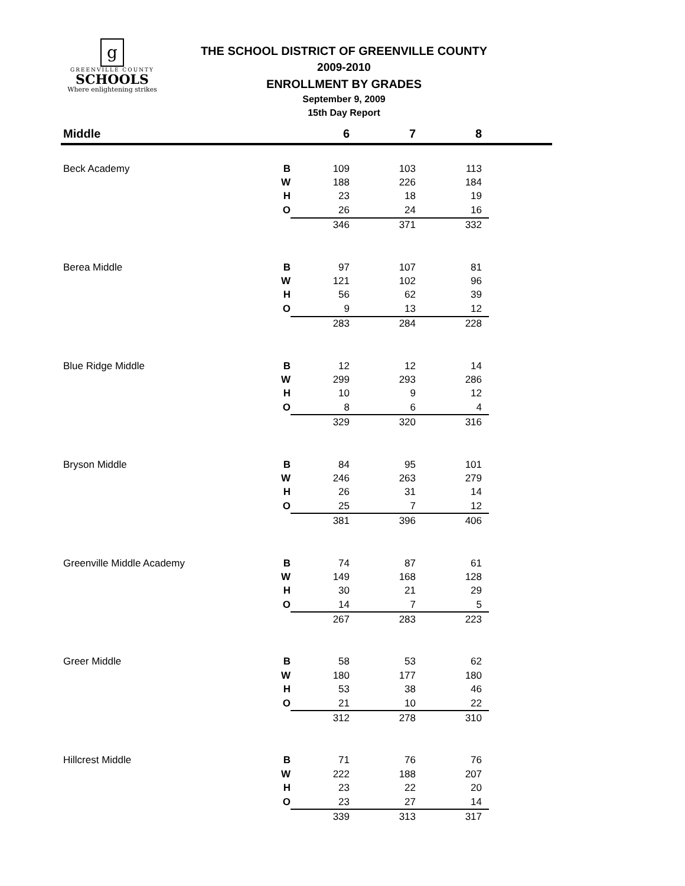g
GREENVILLE COUNTY
SCHOOLS
Where enlightening strikes
THE SCHOOL DISTRICT OF GREENVILLE COUNTY
2009-2010
ENROLLMENT BY GRADES
September 9, 2009
15th Day Report
| Middle | | 6 | 7 | 8 | |
| --- | --- | --- | --- | --- | --- |
| Beck Academy | B | 109 | 103 | 113 | |
| | W | 188 | 226 | 184 | |
| | H | 23 | 18 | 19 | |
| | O | 26 | 24 | 16 | |
| | | 346 | 371 | 332 | |
| Berea Middle | B | 97 | 107 | 81 | |
| | W | 121 | 102 | 96 | |
| | H | 56 | 62 | 39 | |
| | O | 9 | 13 | 12 | |
| | | 283 | 284 | 228 | |
| Blue Ridge Middle | B | 12 | 12 | 14 | |
| | W | 299 | 293 | 286 | |
| | H | 10 | 9 | 12 | |
| | O | 8 | 6 | 4 | |
| | | 329 | 320 | 316 | |
| Bryson Middle | B | 84 | 95 | 101 | |
| | W | 246 | 263 | 279 | |
| | H | 26 | 31 | 14 | |
| | O | 25 | 7 | 12 | |
| | | 381 | 396 | 406 | |
| Greenville Middle Academy | B | 74 | 87 | 61 | |
| | W | 149 | 168 | 128 | |
| | H | 30 | 21 | 29 | |
| | O | 14 | 7 | 5 | |
| | | 267 | 283 | 223 | |
| Greer Middle | B | 58 | 53 | 62 | |
| | W | 180 | 177 | 180 | |
| | H | 53 | 38 | 46 | |
| | O | 21 | 10 | 22 | |
| | | 312 | 278 | 310 | |
| Hillcrest Middle | B | 71 | 76 | 76 | |
| | W | 222 | 188 | 207 | |
| | H | 23 | 22 | 20 | |
| | O | 23 | 27 | 14 | |
| | | 339 | 313 | 317 | |